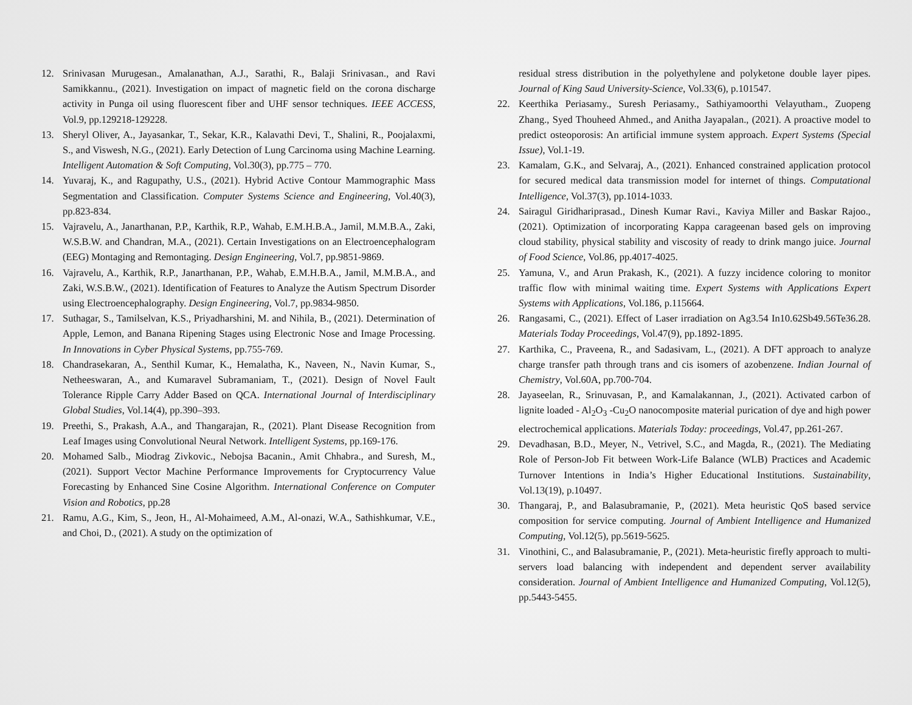12. Srinivasan Murugesan., Amalanathan, A.J., Sarathi, R., Balaji Srinivasan., and Ravi Samikkannu., (2021). Investigation on impact of magnetic field on the corona discharge activity in Punga oil using fluorescent fiber and UHF sensor techniques. IEEE ACCESS, Vol.9, pp.129218-129228.
13. Sheryl Oliver, A., Jayasankar, T., Sekar, K.R., Kalavathi Devi, T., Shalini, R., Poojalaxmi, S., and Viswesh, N.G., (2021). Early Detection of Lung Carcinoma using Machine Learning. Intelligent Automation & Soft Computing, Vol.30(3), pp.775 – 770.
14. Yuvaraj, K., and Ragupathy, U.S., (2021). Hybrid Active Contour Mammographic Mass Segmentation and Classification. Computer Systems Science and Engineering, Vol.40(3), pp.823-834.
15. Vajravelu, A., Janarthanan, P.P., Karthik, R.P., Wahab, E.M.H.B.A., Jamil, M.M.B.A., Zaki, W.S.B.W. and Chandran, M.A., (2021). Certain Investigations on an Electroencephalogram (EEG) Montaging and Remontaging. Design Engineering, Vol.7, pp.9851-9869.
16. Vajravelu, A., Karthik, R.P., Janarthanan, P.P., Wahab, E.M.H.B.A., Jamil, M.M.B.A., and Zaki, W.S.B.W., (2021). Identification of Features to Analyze the Autism Spectrum Disorder using Electroencephalography. Design Engineering, Vol.7, pp.9834-9850.
17. Suthagar, S., Tamilselvan, K.S., Priyadharshini, M. and Nihila, B., (2021). Determination of Apple, Lemon, and Banana Ripening Stages using Electronic Nose and Image Processing. In Innovations in Cyber Physical Systems, pp.755-769.
18. Chandrasekaran, A., Senthil Kumar, K., Hemalatha, K., Naveen, N., Navin Kumar, S., Netheeswaran, A., and Kumaravel Subramaniam, T., (2021). Design of Novel Fault Tolerance Ripple Carry Adder Based on QCA. International Journal of Interdisciplinary Global Studies, Vol.14(4), pp.390–393.
19. Preethi, S., Prakash, A.A., and Thangarajan, R., (2021). Plant Disease Recognition from Leaf Images using Convolutional Neural Network. Intelligent Systems, pp.169-176.
20. Mohamed Salb., Miodrag Zivkovic., Nebojsa Bacanin., Amit Chhabra., and Suresh, M., (2021). Support Vector Machine Performance Improvements for Cryptocurrency Value Forecasting by Enhanced Sine Cosine Algorithm. International Conference on Computer Vision and Robotics, pp.28
21. Ramu, A.G., Kim, S., Jeon, H., Al-Mohaimeed, A.M., Al-onazi, W.A., Sathishkumar, V.E., and Choi, D., (2021). A study on the optimization of
residual stress distribution in the polyethylene and polyketone double layer pipes. Journal of King Saud University-Science, Vol.33(6), p.101547.
22. Keerthika Periasamy., Suresh Periasamy., Sathiyamoorthi Velayutham., Zuopeng Zhang., Syed Thouheed Ahmed., and Anitha Jayapalan., (2021). A proactive model to predict osteoporosis: An artificial immune system approach. Expert Systems (Special Issue), Vol.1-19.
23. Kamalam, G.K., and Selvaraj, A., (2021). Enhanced constrained application protocol for secured medical data transmission model for internet of things. Computational Intelligence, Vol.37(3), pp.1014-1033.
24. Sairagul Giridhariprasad., Dinesh Kumar Ravi., Kaviya Miller and Baskar Rajoo., (2021). Optimization of incorporating Kappa carageenan based gels on improving cloud stability, physical stability and viscosity of ready to drink mango juice. Journal of Food Science, Vol.86, pp.4017-4025.
25. Yamuna, V., and Arun Prakash, K., (2021). A fuzzy incidence coloring to monitor traffic flow with minimal waiting time. Expert Systems with Applications Expert Systems with Applications, Vol.186, p.115664.
26. Rangasami, C., (2021). Effect of Laser irradiation on Ag3.54 In10.62Sb49.56Te36.28. Materials Today Proceedings, Vol.47(9), pp.1892-1895.
27. Karthika, C., Praveena, R., and Sadasivam, L., (2021). A DFT approach to analyze charge transfer path through trans and cis isomers of azobenzene. Indian Journal of Chemistry, Vol.60A, pp.700-704.
28. Jayaseelan, R., Srinuvasan, P., and Kamalakannan, J., (2021). Activated carbon of lignite loaded - Al<sub>2</sub>O<sub>3</sub> -Cu<sub>2</sub>O nanocomposite material purication of dye and high power electrochemical applications. Materials Today: proceedings, Vol.47, pp.261-267.
29. Devadhasan, B.D., Meyer, N., Vetrivel, S.C., and Magda, R., (2021). The Mediating Role of Person-Job Fit between Work-Life Balance (WLB) Practices and Academic Turnover Intentions in India’s Higher Educational Institutions. Sustainability, Vol.13(19), p.10497.
30. Thangaraj, P., and Balasubramanie, P., (2021). Meta heuristic QoS based service composition for service computing. Journal of Ambient Intelligence and Humanized Computing, Vol.12(5), pp.5619-5625.
31. Vinothini, C., and Balasubramanie, P., (2021). Meta-heuristic firefly approach to multi-servers load balancing with independent and dependent server availability consideration. Journal of Ambient Intelligence and Humanized Computing, Vol.12(5), pp.5443-5455.